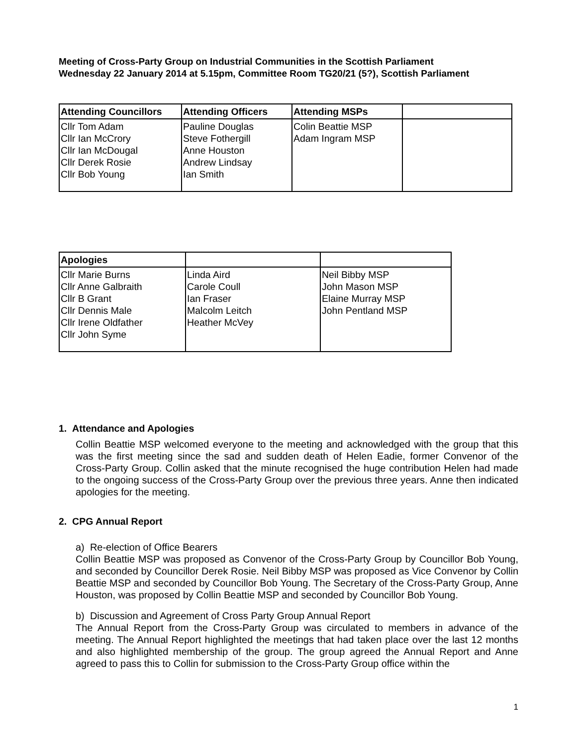Meeting of Cross-Party Group on Industrial Communities in the Scottish Parliament
Wednesday 22 January 2014 at 5.15pm, Committee Room TG20/21 (5?), Scottish Parliament
| Attending Councillors | Attending Officers | Attending MSPs | |
| --- | --- | --- | --- |
| Cllr Tom Adam Cllr Ian McCrory Cllr Ian McDougal Cllr Derek Rosie Cllr Bob Young | Pauline Douglas Steve Fothergill Anne Houston Andrew Lindsay Ian Smith | Colin Beattie MSP Adam Ingram MSP | |
| Apologies | | |
| --- | --- | --- |
| Cllr Marie Burns Cllr Anne Galbraith Cllr B Grant Cllr Dennis Male Cllr Irene Oldfather Cllr John Syme | Linda Aird Carole Coull Ian Fraser Malcolm Leitch Heather McVey | Neil Bibby MSP John Mason MSP Elaine Murray MSP John Pentland MSP |
1. Attendance and Apologies
Collin Beattie MSP welcomed everyone to the meeting and acknowledged with the group that this was the first meeting since the sad and sudden death of Helen Eadie, former Convenor of the Cross-Party Group. Collin asked that the minute recognised the huge contribution Helen had made to the ongoing success of the Cross-Party Group over the previous three years. Anne then indicated apologies for the meeting.
2. CPG Annual Report
a) Re-election of Office Bearers
Collin Beattie MSP was proposed as Convenor of the Cross-Party Group by Councillor Bob Young, and seconded by Councillor Derek Rosie. Neil Bibby MSP was proposed as Vice Convenor by Collin Beattie MSP and seconded by Councillor Bob Young. The Secretary of the Cross-Party Group, Anne Houston, was proposed by Collin Beattie MSP and seconded by Councillor Bob Young.
b) Discussion and Agreement of Cross Party Group Annual Report
The Annual Report from the Cross-Party Group was circulated to members in advance of the meeting. The Annual Report highlighted the meetings that had taken place over the last 12 months and also highlighted membership of the group. The group agreed the Annual Report and Anne agreed to pass this to Collin for submission to the Cross-Party Group office within the
1